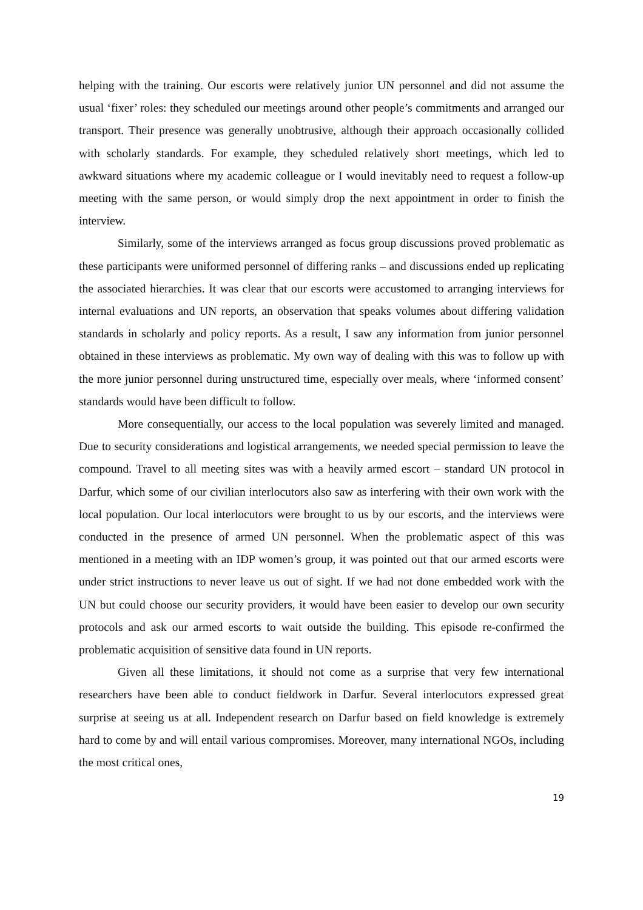helping with the training. Our escorts were relatively junior UN personnel and did not assume the usual ‘fixer’ roles: they scheduled our meetings around other people’s commitments and arranged our transport. Their presence was generally unobtrusive, although their approach occasionally collided with scholarly standards. For example, they scheduled relatively short meetings, which led to awkward situations where my academic colleague or I would inevitably need to request a follow-up meeting with the same person, or would simply drop the next appointment in order to finish the interview.
Similarly, some of the interviews arranged as focus group discussions proved problematic as these participants were uniformed personnel of differing ranks – and discussions ended up replicating the associated hierarchies. It was clear that our escorts were accustomed to arranging interviews for internal evaluations and UN reports, an observation that speaks volumes about differing validation standards in scholarly and policy reports. As a result, I saw any information from junior personnel obtained in these interviews as problematic. My own way of dealing with this was to follow up with the more junior personnel during unstructured time, especially over meals, where ‘informed consent’ standards would have been difficult to follow.
More consequentially, our access to the local population was severely limited and managed. Due to security considerations and logistical arrangements, we needed special permission to leave the compound. Travel to all meeting sites was with a heavily armed escort – standard UN protocol in Darfur, which some of our civilian interlocutors also saw as interfering with their own work with the local population. Our local interlocutors were brought to us by our escorts, and the interviews were conducted in the presence of armed UN personnel. When the problematic aspect of this was mentioned in a meeting with an IDP women’s group, it was pointed out that our armed escorts were under strict instructions to never leave us out of sight. If we had not done embedded work with the UN but could choose our security providers, it would have been easier to develop our own security protocols and ask our armed escorts to wait outside the building. This episode re-confirmed the problematic acquisition of sensitive data found in UN reports.
Given all these limitations, it should not come as a surprise that very few international researchers have been able to conduct fieldwork in Darfur. Several interlocutors expressed great surprise at seeing us at all. Independent research on Darfur based on field knowledge is extremely hard to come by and will entail various compromises. Moreover, many international NGOs, including the most critical ones,
19